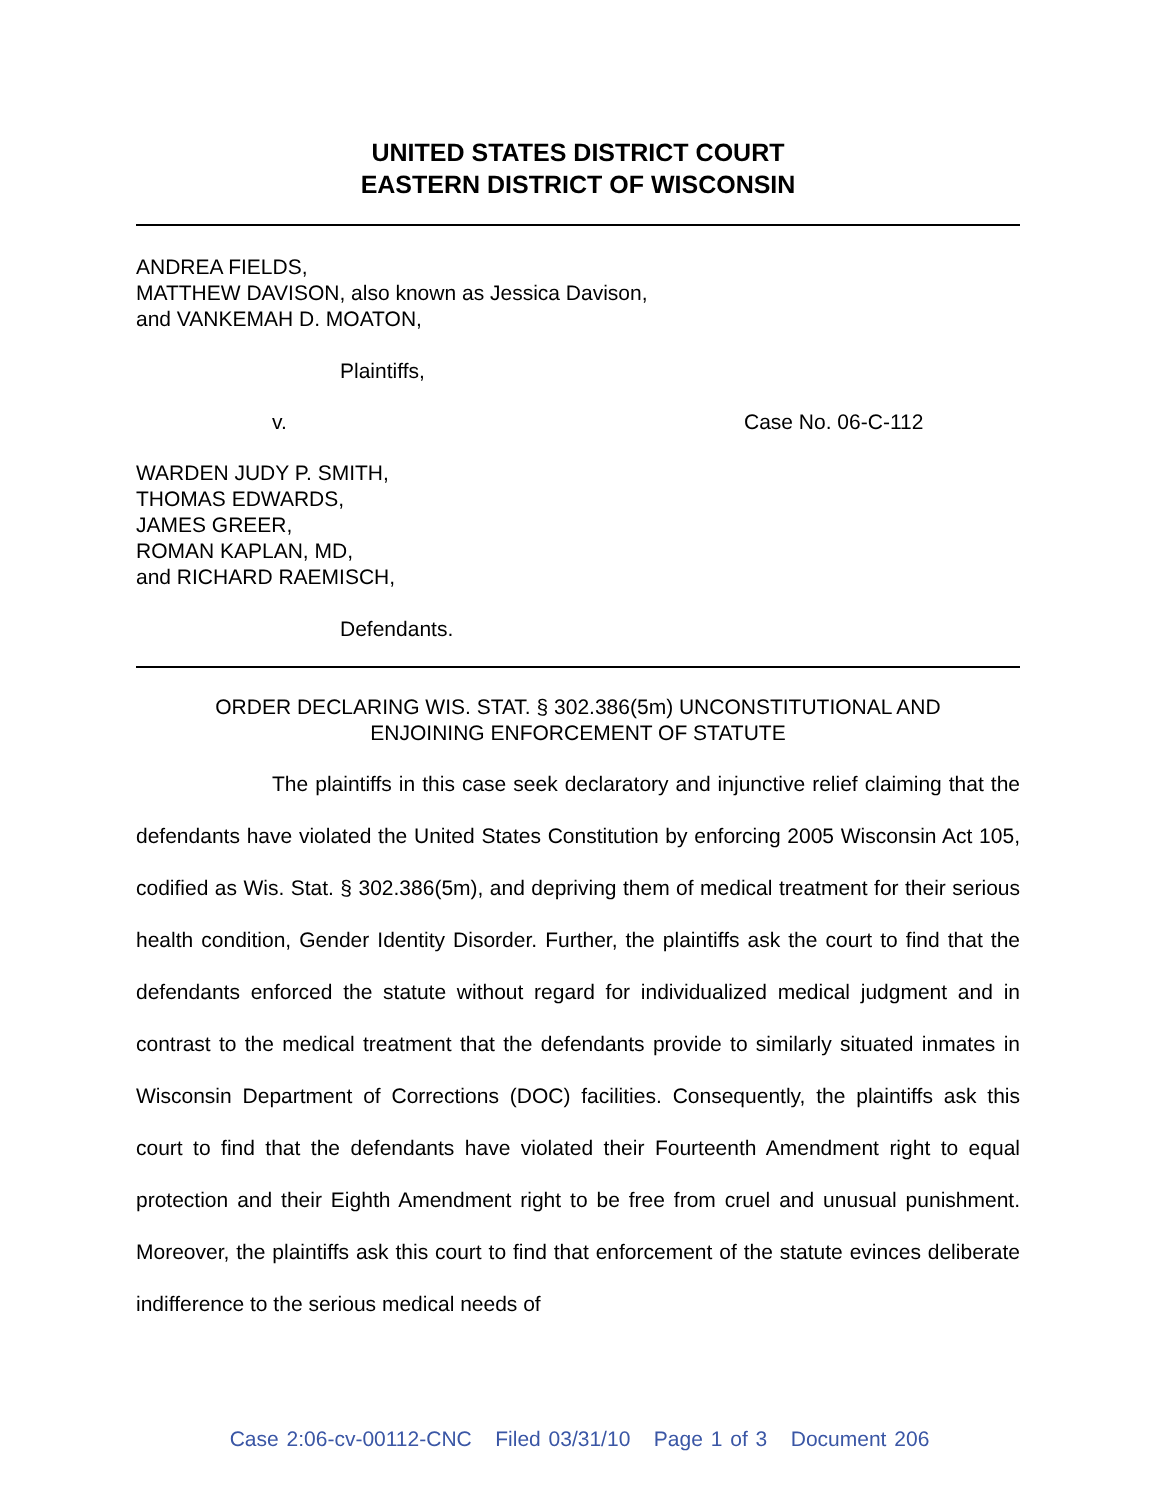UNITED STATES DISTRICT COURT
EASTERN DISTRICT OF WISCONSIN
ANDREA FIELDS,
MATTHEW DAVISON, also known as Jessica Davison,
and VANKEMAH D. MOATON,
Plaintiffs,
v. Case No. 06-C-112
WARDEN JUDY P. SMITH,
THOMAS EDWARDS,
JAMES GREER,
ROMAN KAPLAN, MD,
and RICHARD RAEMISCH,
Defendants.
ORDER DECLARING WIS. STAT. § 302.386(5m) UNCONSTITUTIONAL AND
ENJOINING ENFORCEMENT OF STATUTE
The plaintiffs in this case seek declaratory and injunctive relief claiming that the defendants have violated the United States Constitution by enforcing 2005 Wisconsin Act 105, codified as Wis. Stat. § 302.386(5m), and depriving them of medical treatment for their serious health condition, Gender Identity Disorder. Further, the plaintiffs ask the court to find that the defendants enforced the statute without regard for individualized medical judgment and in contrast to the medical treatment that the defendants provide to similarly situated inmates in Wisconsin Department of Corrections (DOC) facilities. Consequently, the plaintiffs ask this court to find that the defendants have violated their Fourteenth Amendment right to equal protection and their Eighth Amendment right to be free from cruel and unusual punishment. Moreover, the plaintiffs ask this court to find that enforcement of the statute evinces deliberate indifference to the serious medical needs of
Case 2:06-cv-00112-CNC Filed 03/31/10 Page 1 of 3 Document 206